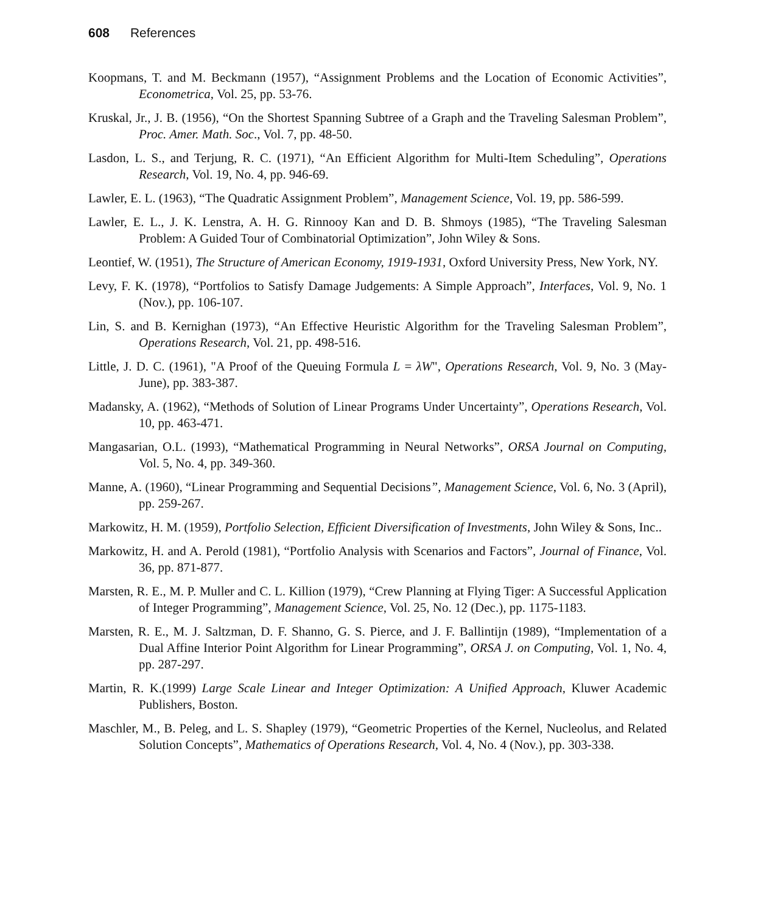608 References
Koopmans, T. and M. Beckmann (1957), “Assignment Problems and the Location of Economic Activities”, Econometrica, Vol. 25, pp. 53-76.
Kruskal, Jr., J. B. (1956), “On the Shortest Spanning Subtree of a Graph and the Traveling Salesman Problem”, Proc. Amer. Math. Soc., Vol. 7, pp. 48-50.
Lasdon, L. S., and Terjung, R. C. (1971), “An Efficient Algorithm for Multi-Item Scheduling”, Operations Research, Vol. 19, No. 4, pp. 946-69.
Lawler, E. L. (1963), “The Quadratic Assignment Problem”, Management Science, Vol. 19, pp. 586-599.
Lawler, E. L., J. K. Lenstra, A. H. G. Rinnooy Kan and D. B. Shmoys (1985), “The Traveling Salesman Problem: A Guided Tour of Combinatorial Optimization”, John Wiley & Sons.
Leontief, W. (1951), The Structure of American Economy, 1919-1931, Oxford University Press, New York, NY.
Levy, F. K. (1978), “Portfolios to Satisfy Damage Judgements: A Simple Approach”, Interfaces, Vol. 9, No. 1 (Nov.), pp. 106-107.
Lin, S. and B. Kernighan (1973), “An Effective Heuristic Algorithm for the Traveling Salesman Problem”, Operations Research, Vol. 21, pp. 498-516.
Little, J. D. C. (1961), "A Proof of the Queuing Formula L = λW", Operations Research, Vol. 9, No. 3 (May-June), pp. 383-387.
Madansky, A. (1962), “Methods of Solution of Linear Programs Under Uncertainty”, Operations Research, Vol. 10, pp. 463-471.
Mangasarian, O.L. (1993), “Mathematical Programming in Neural Networks”, ORSA Journal on Computing, Vol. 5, No. 4, pp. 349-360.
Manne, A. (1960), “Linear Programming and Sequential Decisions”, Management Science, Vol. 6, No. 3 (April), pp. 259-267.
Markowitz, H. M. (1959), Portfolio Selection, Efficient Diversification of Investments, John Wiley & Sons, Inc..
Markowitz, H. and A. Perold (1981), “Portfolio Analysis with Scenarios and Factors”, Journal of Finance, Vol. 36, pp. 871-877.
Marsten, R. E., M. P. Muller and C. L. Killion (1979), “Crew Planning at Flying Tiger: A Successful Application of Integer Programming”, Management Science, Vol. 25, No. 12 (Dec.), pp. 1175-1183.
Marsten, R. E., M. J. Saltzman, D. F. Shanno, G. S. Pierce, and J. F. Ballintijn (1989), “Implementation of a Dual Affine Interior Point Algorithm for Linear Programming”, ORSA J. on Computing, Vol. 1, No. 4, pp. 287-297.
Martin, R. K.(1999) Large Scale Linear and Integer Optimization: A Unified Approach, Kluwer Academic Publishers, Boston.
Maschler, M., B. Peleg, and L. S. Shapley (1979), “Geometric Properties of the Kernel, Nucleolus, and Related Solution Concepts”, Mathematics of Operations Research, Vol. 4, No. 4 (Nov.), pp. 303-338.